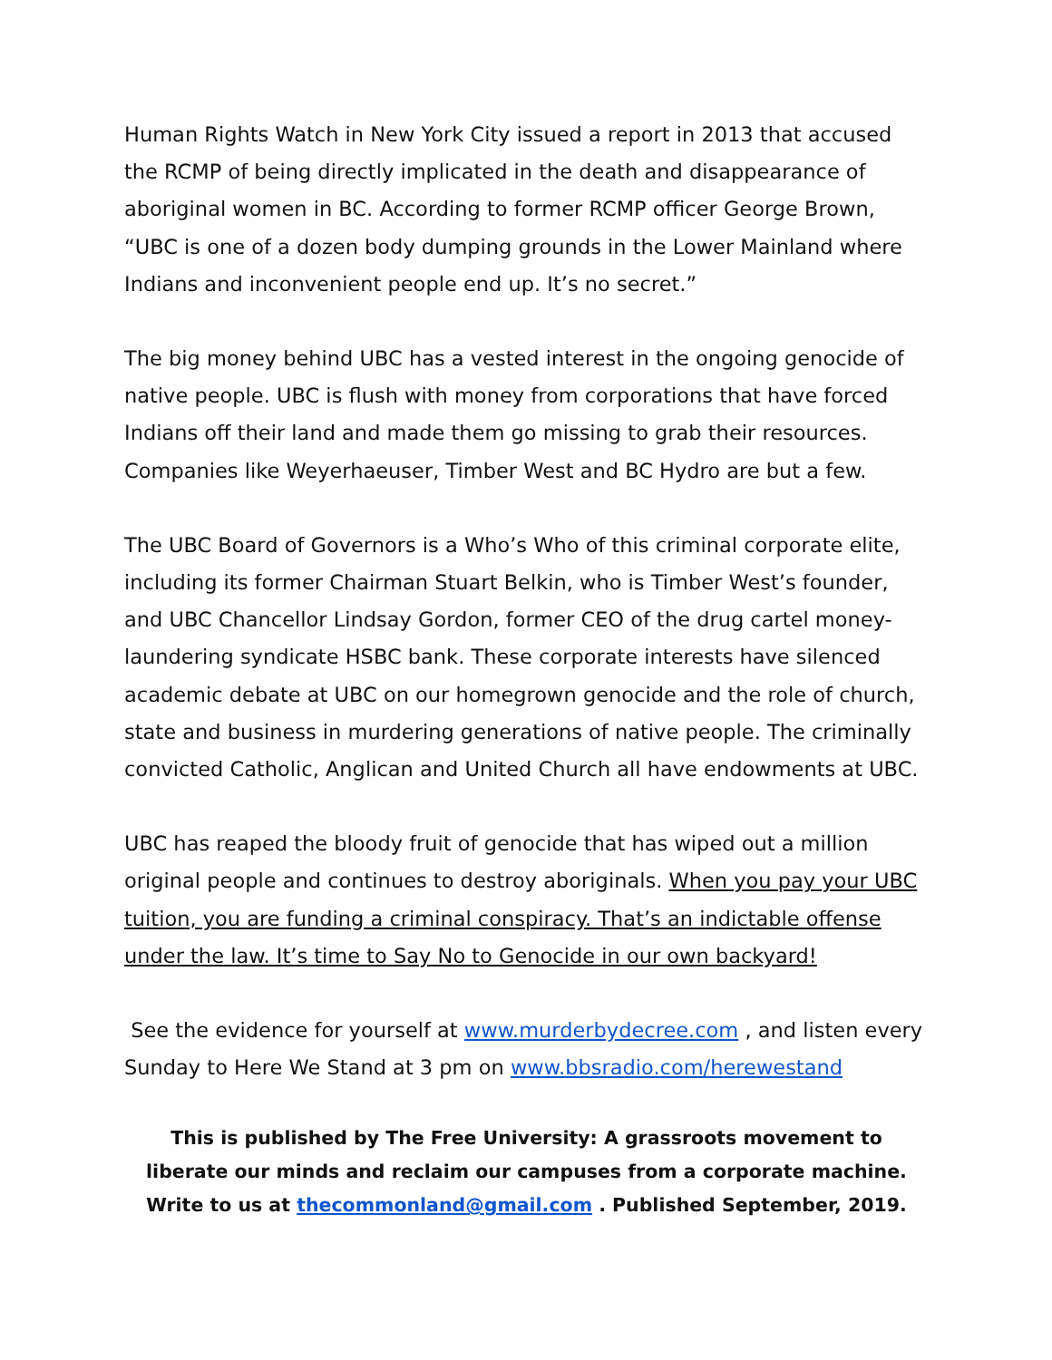Human Rights Watch in New York City issued a report in 2013 that accused the RCMP of being directly implicated in the death and disappearance of aboriginal women in BC. According to former RCMP officer George Brown, “UBC is one of a dozen body dumping grounds in the Lower Mainland where Indians and inconvenient people end up. It’s no secret.”
The big money behind UBC has a vested interest in the ongoing genocide of native people. UBC is flush with money from corporations that have forced Indians off their land and made them go missing to grab their resources. Companies like Weyerhaeuser, Timber West and BC Hydro are but a few.
The UBC Board of Governors is a Who’s Who of this criminal corporate elite, including its former Chairman Stuart Belkin, who is Timber West’s founder, and UBC Chancellor Lindsay Gordon, former CEO of the drug cartel money-laundering syndicate HSBC bank. These corporate interests have silenced academic debate at UBC on our homegrown genocide and the role of church, state and business in murdering generations of native people. The criminally convicted Catholic, Anglican and United Church all have endowments at UBC.
UBC has reaped the bloody fruit of genocide that has wiped out a million original people and continues to destroy aboriginals. When you pay your UBC tuition, you are funding a criminal conspiracy. That’s an indictable offense under the law. It’s time to Say No to Genocide in our own backyard!
See the evidence for yourself at www.murderbydecree.com , and listen every Sunday to Here We Stand at 3 pm on www.bbsradio.com/herewestand
This is published by The Free University: A grassroots movement to
liberate our minds and reclaim our campuses from a corporate machine.
Write to us at thecommonland@gmail.com . Published September, 2019.